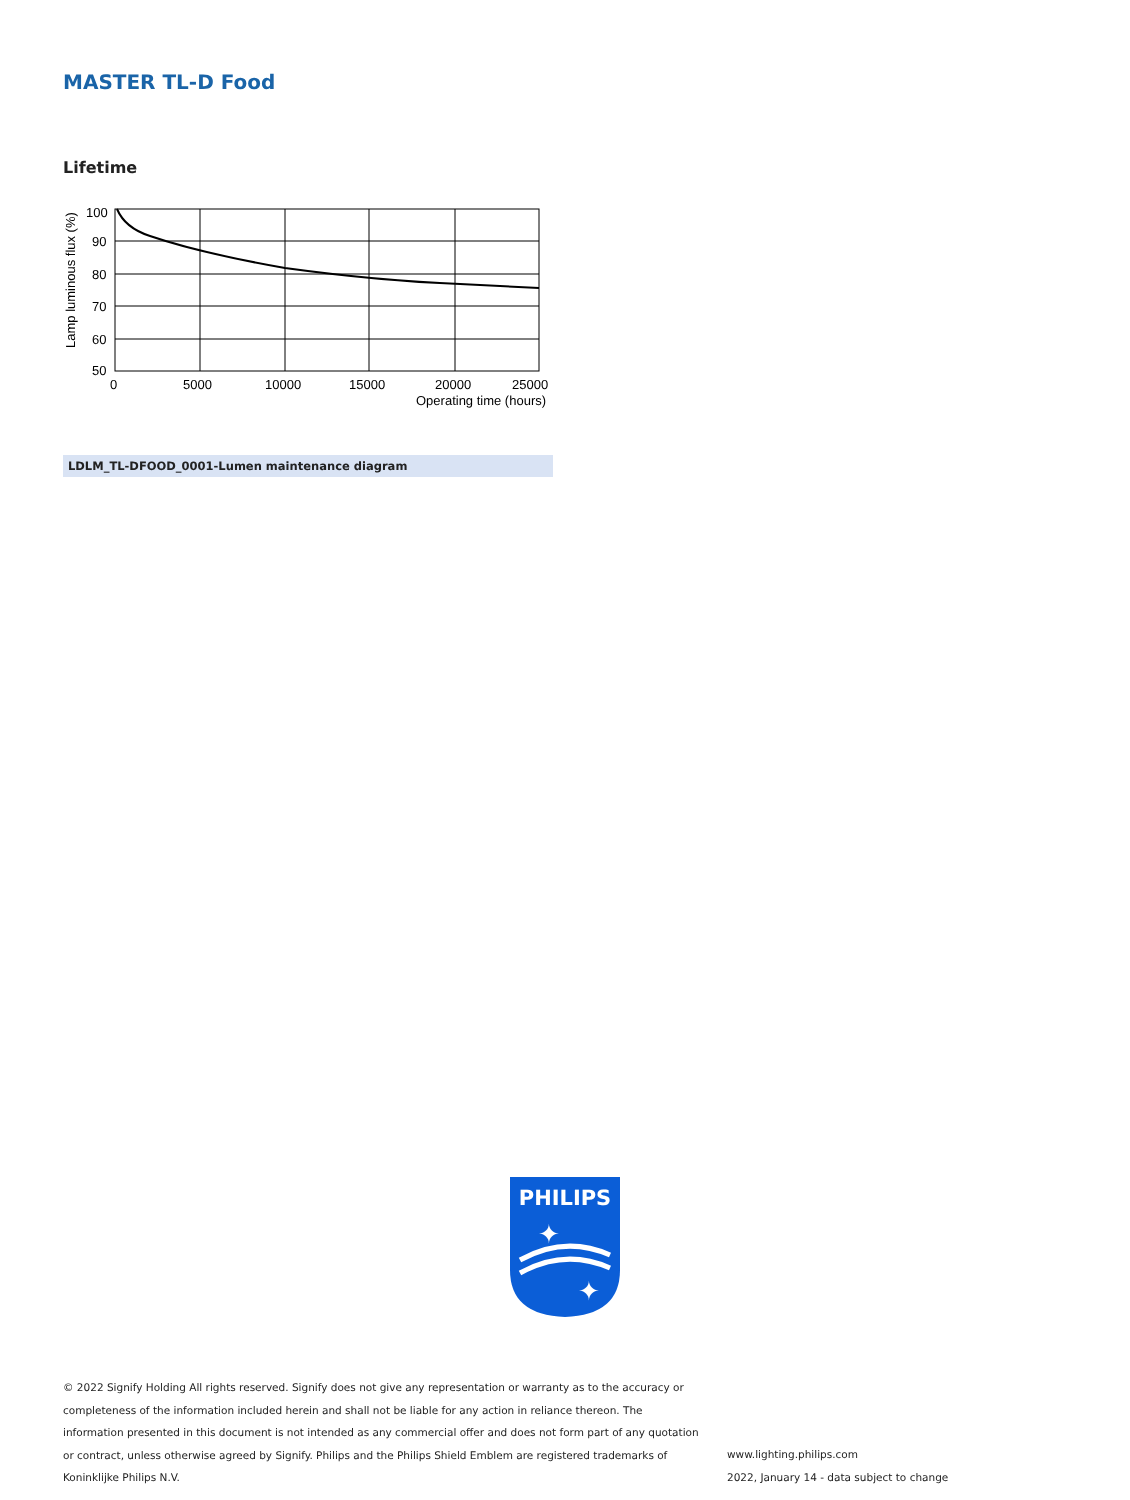MASTER TL-D Food
Lifetime
100
90
80
70
60
50
0
5000
10000
15000
20000
25000
Operating time (hours)
Lamp luminous flux (%)
LDLM_TL-DFOOD_0001-Lumen maintenance diagram
PHILIPS
✦
✦
© 2022 Signify Holding All rights reserved. Signify does not give any representation or warranty as to the accuracy or completeness of the information included herein and shall not be liable for any action in reliance thereon. The information presented in this document is not intended as any commercial offer and does not form part of any quotation or contract, unless otherwise agreed by Signify. Philips and the Philips Shield Emblem are registered trademarks of Koninklijke Philips N.V.
www.lighting.philips.com
2022, January 14 - data subject to change